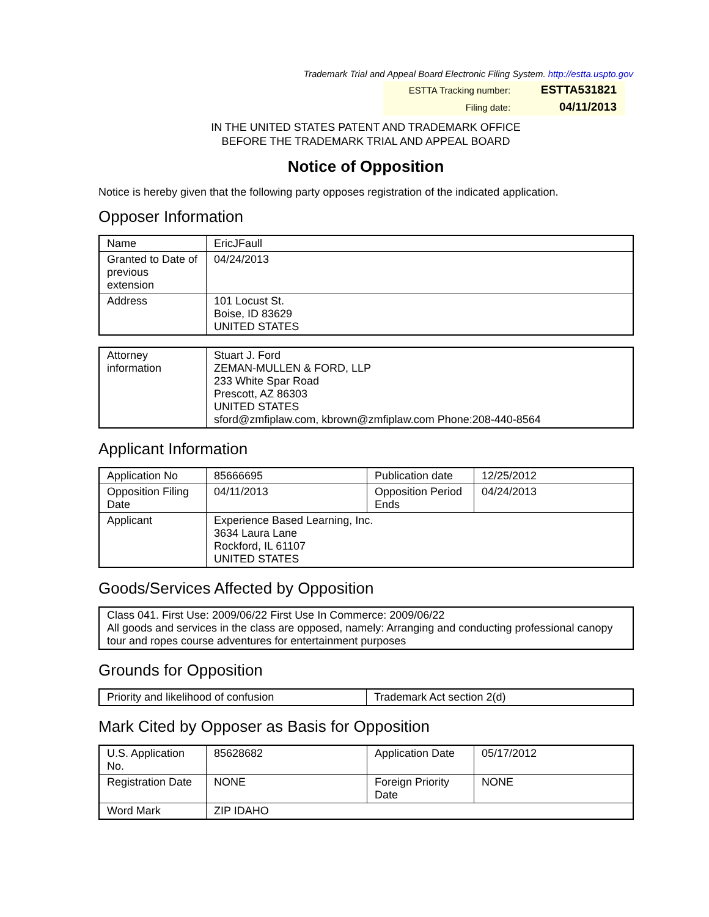Trademark Trial and Appeal Board Electronic Filing System. http://estta.uspto.gov
| ESTTA Tracking number: | ESTTA531821 |
| Filing date: | 04/11/2013 |
IN THE UNITED STATES PATENT AND TRADEMARK OFFICE
BEFORE THE TRADEMARK TRIAL AND APPEAL BOARD
Notice of Opposition
Notice is hereby given that the following party opposes registration of the indicated application.
Opposer Information
| Name | EricJFaull |
| Granted to Date of previous extension | 04/24/2013 |
| Address | 101 Locust St. Boise, ID 83629 UNITED STATES |
| Attorney information | Stuart J. Ford ZEMAN-MULLEN & FORD, LLP 233 White Spar Road Prescott, AZ 86303 UNITED STATES sford@zmfiplaw.com, kbrown@zmfiplaw.com Phone:208-440-8564 |
Applicant Information
| Application No | 85666695 | Publication date | 12/25/2012 |
| Opposition Filing Date | 04/11/2013 | Opposition Period Ends | 04/24/2013 |
| Applicant | Experience Based Learning, Inc. 3634 Laura Lane Rockford, IL 61107 UNITED STATES | | |
Goods/Services Affected by Opposition
| Class 041. First Use: 2009/06/22 First Use In Commerce: 2009/06/22 All goods and services in the class are opposed, namely: Arranging and conducting professional canopy tour and ropes course adventures for entertainment purposes |
Grounds for Opposition
| Priority and likelihood of confusion | Trademark Act section 2(d) |
Mark Cited by Opposer as Basis for Opposition
| U.S. Application No. | 85628682 | Application Date | 05/17/2012 |
| Registration Date | NONE | Foreign Priority Date | NONE |
| Word Mark | ZIP IDAHO | | |